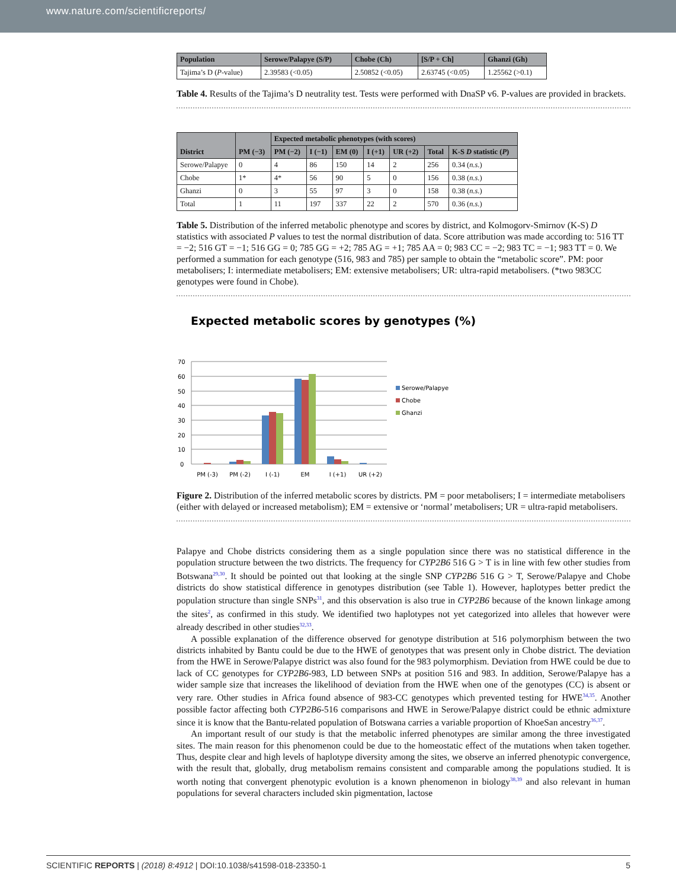www.nature.com/scientificreports/
| Population | Serowe/Palapye (S/P) | Chobe (Ch) | [S/P + Ch] | Ghanzi (Gh) |
| --- | --- | --- | --- | --- |
| Tajima’s D ( P -value) | 2.39583 (<0.05) | 2.50852 (<0.05) | 2.63745 (<0.05) | 1.25562 (>0.1) |
Table 4. Results of the Tajima’s D neutrality test. Tests were performed with DnaSP v6. P-values are provided in brackets.
| District | PM (−3) | Expected metabolic phenotypes (with scores) | | | | | | |
| --- | --- | --- | --- | --- | --- | --- | --- | --- |
| | | PM (−2) | I (−1) | EM (0) | I (+1) | UR (+2) | Total | K-S D statistic ( P ) |
| Serowe/Palapye | 0 | 4 | 86 | 150 | 14 | 2 | 256 | 0.34 ( n.s. ) |
| Chobe | 1* | 4* | 56 | 90 | 5 | 0 | 156 | 0.38 ( n.s. ) |
| Ghanzi | 0 | 3 | 55 | 97 | 3 | 0 | 158 | 0.38 ( n.s. ) |
| Total | 1 | 11 | 197 | 337 | 22 | 2 | 570 | 0.36 ( n.s. ) |
Table 5. Distribution of the inferred metabolic phenotype and scores by district, and Kolmogorv-Smirnov (K-S) D statistics with associated P values to test the normal distribution of data. Score attribution was made according to: 516 TT = −2; 516 GT = −1; 516 GG = 0; 785 GG = +2; 785 AG = +1; 785 AA = 0; 983 CC = −2; 983 TC = −1; 983 TT = 0. We performed a summation for each genotype (516, 983 and 785) per sample to obtain the “metabolic score”. PM: poor metabolisers; I: intermediate metabolisers; EM: extensive metabolisers; UR: ultra-rapid metabolisers. (*two 983CC genotypes were found in Chobe).
Expected metabolic scores by genotypes (%)
70
60
50
40
30
20
10
0
PM (-3)
PM (-2)
I (-1)
EM
I (+1)
UR (+2)
Serowe/Palapye
Chobe
Ghanzi
Figure 2. Distribution of the inferred metabolic scores by districts. PM = poor metabolisers; I = intermediate metabolisers (either with delayed or increased metabolism); EM = extensive or ‘normal’ metabolisers; UR = ultra-rapid metabolisers.
Palapye and Chobe districts considering them as a single population since there was no statistical difference in the population structure between the two districts. The frequency for CYP2B6 516 G > T is in line with few other studies from Botswana<sup>29,30</sup>. It should be pointed out that looking at the single SNP CYP2B6 516 G > T, Serowe/Palapye and Chobe districts do show statistical difference in genotypes distribution (see Table 1). However, haplotypes better predict the population structure than single SNPs<sup>31</sup>, and this observation is also true in CYP2B6 because of the known linkage among the sites<sup>2</sup>, as confirmed in this study. We identified two haplotypes not yet categorized into alleles that however were already described in other studies<sup>32,33</sup>.
A possible explanation of the difference observed for genotype distribution at 516 polymorphism between the two districts inhabited by Bantu could be due to the HWE of genotypes that was present only in Chobe district. The deviation from the HWE in Serowe/Palapye district was also found for the 983 polymorphism. Deviation from HWE could be due to lack of CC genotypes for CYP2B6-983, LD between SNPs at position 516 and 983. In addition, Serowe/Palapye has a wider sample size that increases the likelihood of deviation from the HWE when one of the genotypes (CC) is absent or very rare. Other studies in Africa found absence of 983-CC genotypes which prevented testing for HWE<sup>34,35</sup>. Another possible factor affecting both CYP2B6-516 comparisons and HWE in Serowe/Palapye district could be ethnic admixture since it is know that the Bantu-related population of Botswana carries a variable proportion of KhoeSan ancestry<sup>36,37</sup>.
An important result of our study is that the metabolic inferred phenotypes are similar among the three investigated sites. The main reason for this phenomenon could be due to the homeostatic effect of the mutations when taken together. Thus, despite clear and high levels of haplotype diversity among the sites, we observe an inferred phenotypic convergence, with the result that, globally, drug metabolism remains consistent and comparable among the populations studied. It is worth noting that convergent phenotypic evolution is a known phenomenon in biology<sup>38,39</sup> and also relevant in human populations for several characters included skin pigmentation, lactose
SCIENTIFIC REPORTS | (2018) 8:4912 | DOI:10.1038/s41598-018-23350-1 5